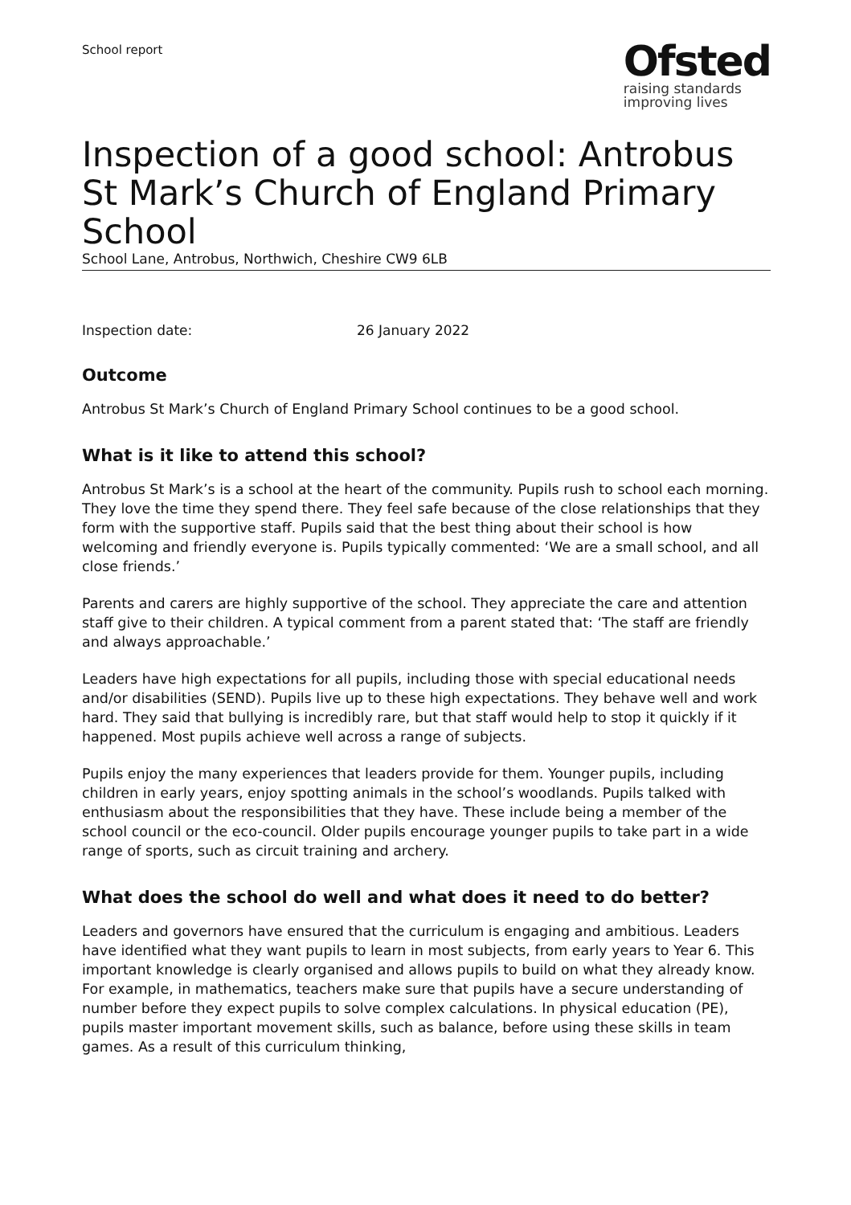School report
Ofsted
raising standards
improving lives
Inspection of a good school: Antrobus St Mark’s Church of England Primary School
School Lane, Antrobus, Northwich, Cheshire CW9 6LB
Inspection date: 26 January 2022
Outcome
Antrobus St Mark’s Church of England Primary School continues to be a good school.
What is it like to attend this school?
Antrobus St Mark’s is a school at the heart of the community. Pupils rush to school each morning. They love the time they spend there. They feel safe because of the close relationships that they form with the supportive staff. Pupils said that the best thing about their school is how welcoming and friendly everyone is. Pupils typically commented: ‘We are a small school, and all close friends.’
Parents and carers are highly supportive of the school. They appreciate the care and attention staff give to their children. A typical comment from a parent stated that: ‘The staff are friendly and always approachable.’
Leaders have high expectations for all pupils, including those with special educational needs and/or disabilities (SEND). Pupils live up to these high expectations. They behave well and work hard. They said that bullying is incredibly rare, but that staff would help to stop it quickly if it happened. Most pupils achieve well across a range of subjects.
Pupils enjoy the many experiences that leaders provide for them. Younger pupils, including children in early years, enjoy spotting animals in the school’s woodlands. Pupils talked with enthusiasm about the responsibilities that they have. These include being a member of the school council or the eco-council. Older pupils encourage younger pupils to take part in a wide range of sports, such as circuit training and archery.
What does the school do well and what does it need to do better?
Leaders and governors have ensured that the curriculum is engaging and ambitious. Leaders have identified what they want pupils to learn in most subjects, from early years to Year 6. This important knowledge is clearly organised and allows pupils to build on what they already know. For example, in mathematics, teachers make sure that pupils have a secure understanding of number before they expect pupils to solve complex calculations. In physical education (PE), pupils master important movement skills, such as balance, before using these skills in team games. As a result of this curriculum thinking,